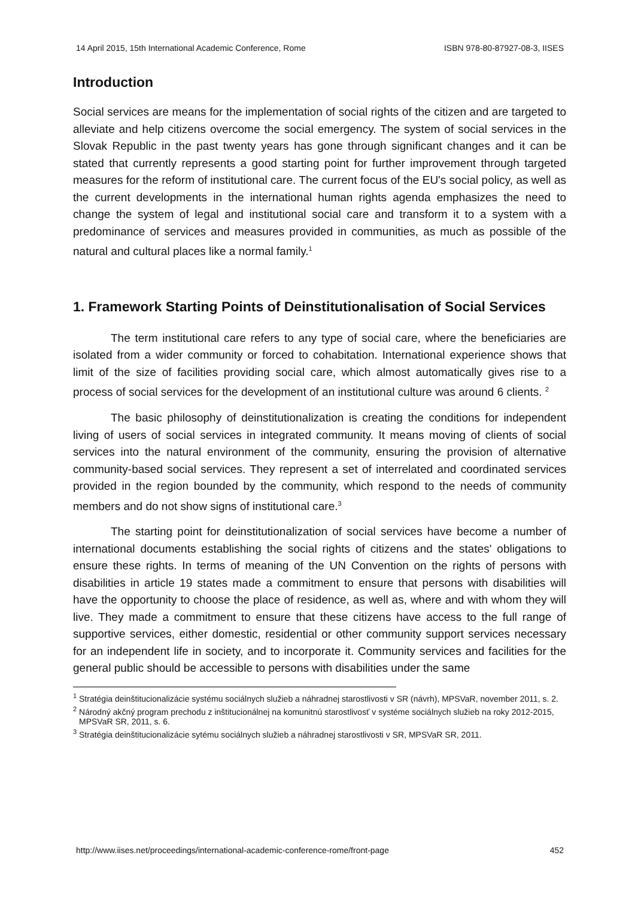14 April 2015, 15th International Academic Conference, Rome ISBN 978-80-87927-08-3, IISES
Introduction
Social services are means for the implementation of social rights of the citizen and are targeted to alleviate and help citizens overcome the social emergency. The system of social services in the Slovak Republic in the past twenty years has gone through significant changes and it can be stated that currently represents a good starting point for further improvement through targeted measures for the reform of institutional care. The current focus of the EU's social policy, as well as the current developments in the international human rights agenda emphasizes the need to change the system of legal and institutional social care and transform it to a system with a predominance of services and measures provided in communities, as much as possible of the natural and cultural places like a normal family.<sup>1</sup>
1. Framework Starting Points of Deinstitutionalisation of Social Services
The term institutional care refers to any type of social care, where the beneficiaries are isolated from a wider community or forced to cohabitation. International experience shows that limit of the size of facilities providing social care, which almost automatically gives rise to a process of social services for the development of an institutional culture was around 6 clients. <sup>2</sup>
The basic philosophy of deinstitutionalization is creating the conditions for independent living of users of social services in integrated community. It means moving of clients of social services into the natural environment of the community, ensuring the provision of alternative community-based social services. They represent a set of interrelated and coordinated services provided in the region bounded by the community, which respond to the needs of community members and do not show signs of institutional care.<sup>3</sup>
The starting point for deinstitutionalization of social services have become a number of international documents establishing the social rights of citizens and the states' obligations to ensure these rights. In terms of meaning of the UN Convention on the rights of persons with disabilities in article 19 states made a commitment to ensure that persons with disabilities will have the opportunity to choose the place of residence, as well as, where and with whom they will live. They made a commitment to ensure that these citizens have access to the full range of supportive services, either domestic, residential or other community support services necessary for an independent life in society, and to incorporate it. Community services and facilities for the general public should be accessible to persons with disabilities under the same
<sup>1</sup> Stratégia deinštitucionalizácie systému sociálnych služieb a náhradnej starostlivosti v SR (návrh), MPSVaR, november 2011, s. 2.
<sup>2</sup> Národný akčný program prechodu z inštitucionálnej na komunitnú starostlivosť v systéme sociálnych služieb na roky 2012-2015, MPSVaR SR, 2011, s. 6.
<sup>3</sup> Stratégia deinštitucionalizácie sytému sociálnych služieb a náhradnej starostlivosti v SR, MPSVaR SR, 2011.
http://www.iises.net/proceedings/international-academic-conference-rome/front-page 452